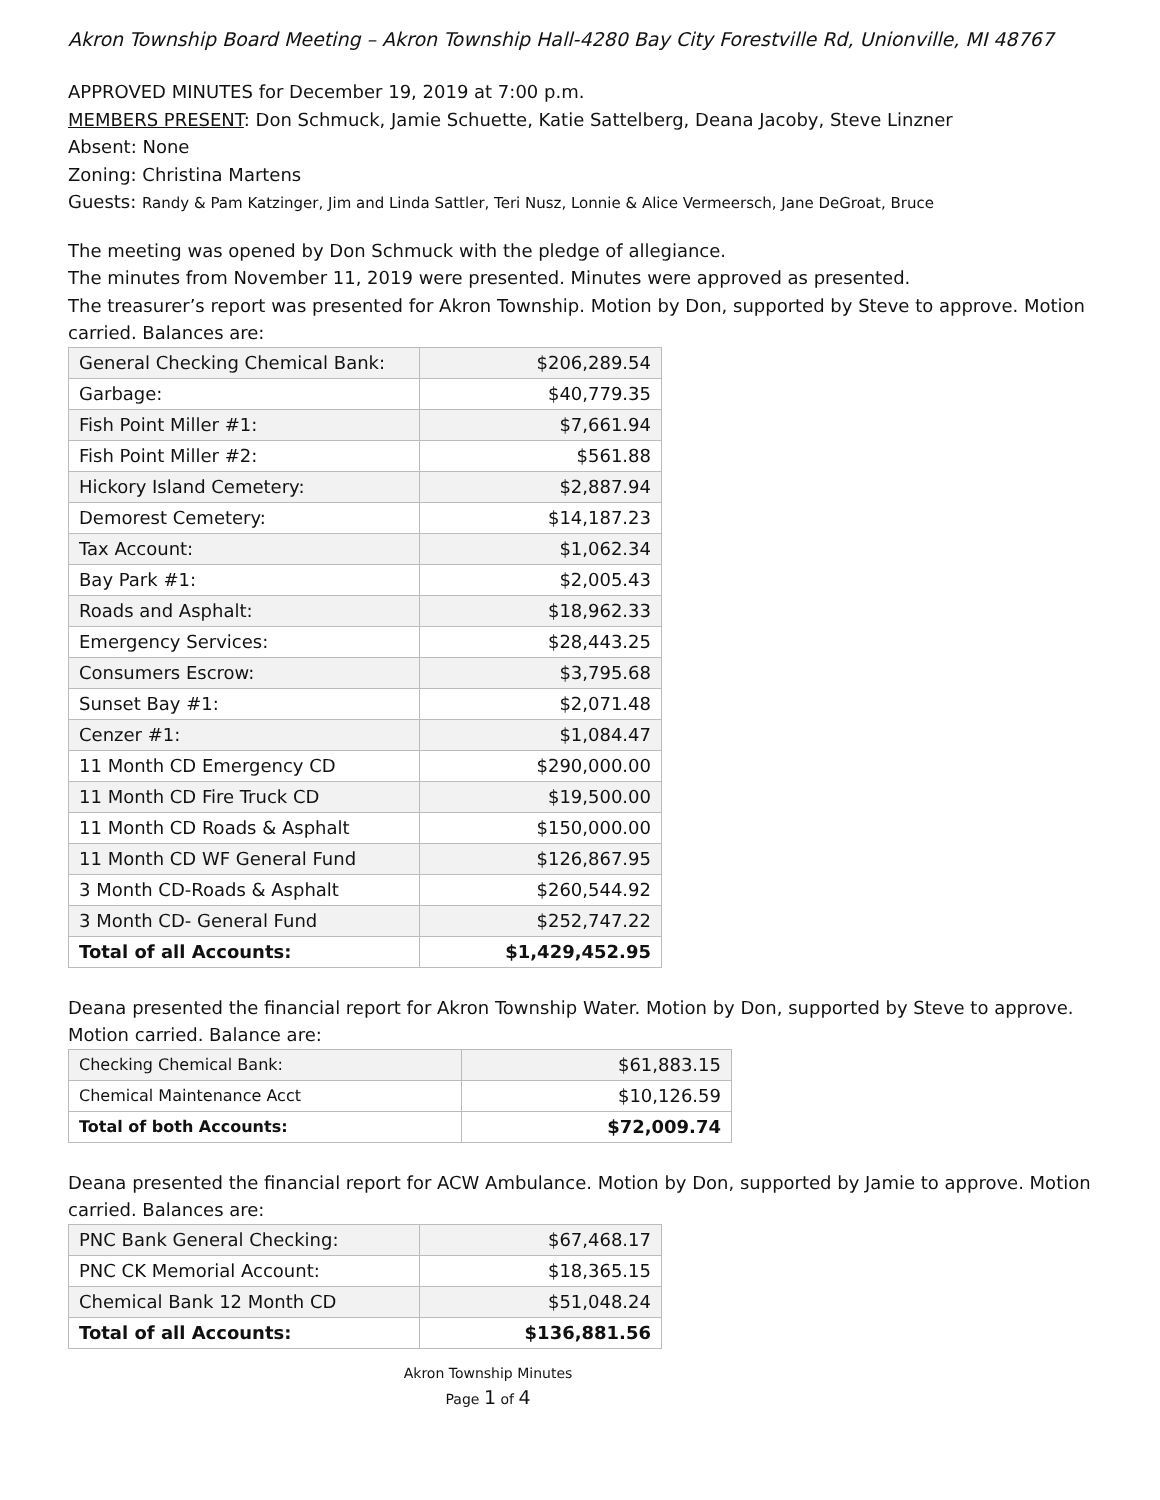Akron Township Board Meeting – Akron Township Hall-4280 Bay City Forestville Rd, Unionville, MI 48767
APPROVED MINUTES for December 19, 2019 at 7:00 p.m.
MEMBERS PRESENT: Don Schmuck, Jamie Schuette, Katie Sattelberg, Deana Jacoby, Steve Linzner
Absent: None
Zoning: Christina Martens
Guests: Randy & Pam Katzinger, Jim and Linda Sattler, Teri Nusz, Lonnie & Alice Vermeersch, Jane DeGroat, Bruce
The meeting was opened by Don Schmuck with the pledge of allegiance.
The minutes from November 11, 2019 were presented. Minutes were approved as presented.
The treasurer’s report was presented for Akron Township. Motion by Don, supported by Steve to approve. Motion carried. Balances are:
| General Checking Chemical Bank: | $206,289.54 |
| Garbage: | $40,779.35 |
| Fish Point Miller #1: | $7,661.94 |
| Fish Point Miller #2: | $561.88 |
| Hickory Island Cemetery: | $2,887.94 |
| Demorest Cemetery: | $14,187.23 |
| Tax Account: | $1,062.34 |
| Bay Park #1: | $2,005.43 |
| Roads and Asphalt: | $18,962.33 |
| Emergency Services: | $28,443.25 |
| Consumers Escrow: | $3,795.68 |
| Sunset Bay #1: | $2,071.48 |
| Cenzer #1: | $1,084.47 |
| 11 Month CD Emergency CD | $290,000.00 |
| 11 Month CD Fire Truck CD | $19,500.00 |
| 11 Month CD Roads & Asphalt | $150,000.00 |
| 11 Month CD WF General Fund | $126,867.95 |
| 3 Month CD-Roads & Asphalt | $260,544.92 |
| 3 Month CD- General Fund | $252,747.22 |
| Total of all Accounts: | $1,429,452.95 |
Deana presented the financial report for Akron Township Water. Motion by Don, supported by Steve to approve. Motion carried. Balance are:
| Checking Chemical Bank: | $61,883.15 |
| Chemical Maintenance Acct | $10,126.59 |
| Total of both Accounts: | $72,009.74 |
Deana presented the financial report for ACW Ambulance. Motion by Don, supported by Jamie to approve. Motion carried. Balances are:
| PNC Bank General Checking: | $67,468.17 |
| PNC CK Memorial Account: | $18,365.15 |
| Chemical Bank 12 Month CD | $51,048.24 |
| Total of all Accounts: | $136,881.56 |
Akron Township Minutes
Page 1 of 4